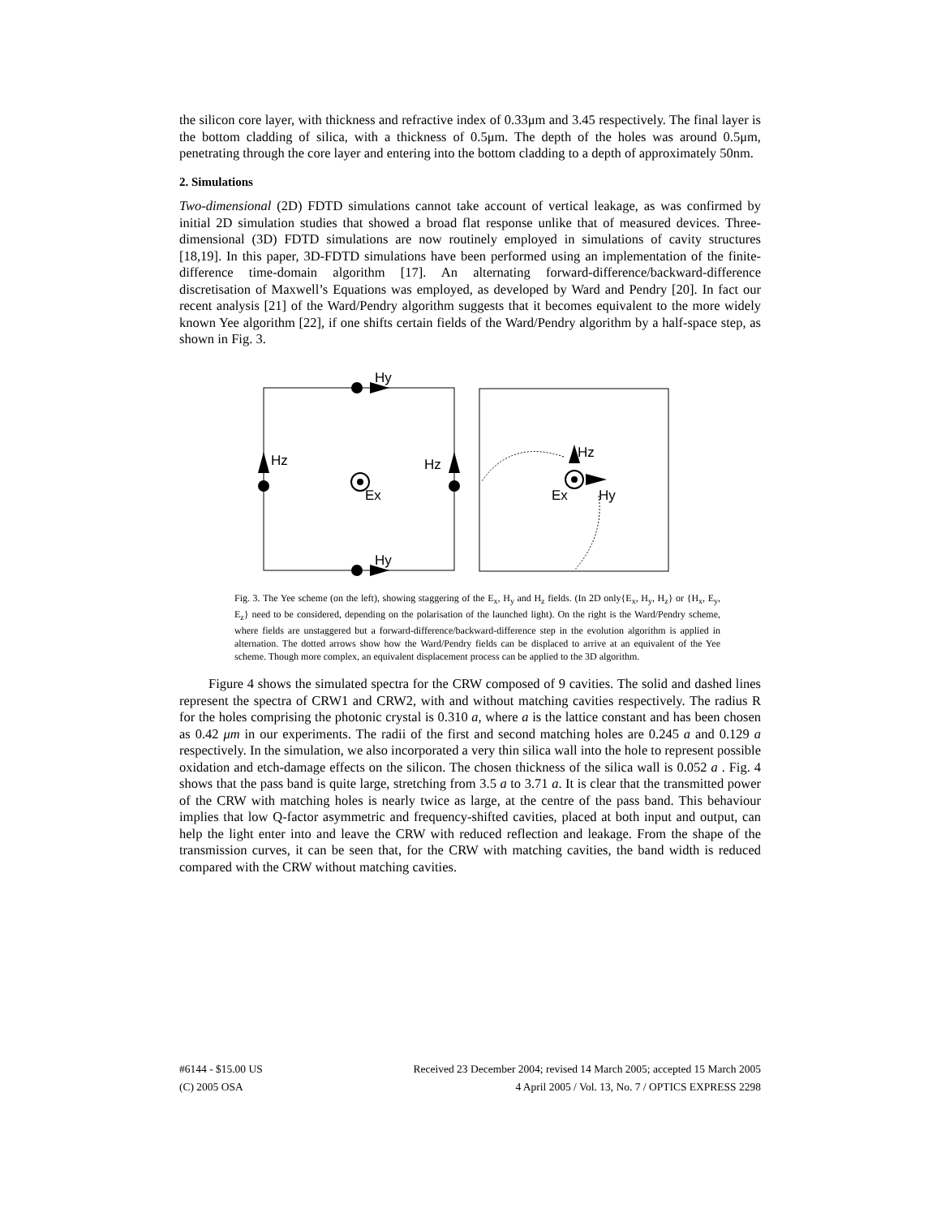the silicon core layer, with thickness and refractive index of 0.33μm and 3.45 respectively. The final layer is the bottom cladding of silica, with a thickness of 0.5μm. The depth of the holes was around 0.5μm, penetrating through the core layer and entering into the bottom cladding to a depth of approximately 50nm.
2. Simulations
Two-dimensional (2D) FDTD simulations cannot take account of vertical leakage, as was confirmed by initial 2D simulation studies that showed a broad flat response unlike that of measured devices. Three-dimensional (3D) FDTD simulations are now routinely employed in simulations of cavity structures [18,19]. In this paper, 3D-FDTD simulations have been performed using an implementation of the finite-difference time-domain algorithm [17]. An alternating forward-difference/backward-difference discretisation of Maxwell’s Equations was employed, as developed by Ward and Pendry [20]. In fact our recent analysis [21] of the Ward/Pendry algorithm suggests that it becomes equivalent to the more widely known Yee algorithm [22], if one shifts certain fields of the Ward/Pendry algorithm by a half-space step, as shown in Fig. 3.
Hy
Hy
Hz
Hz
Ex
Hz
Hy
Ex
Fig. 3. The Yee scheme (on the left), showing staggering of the E<sub>x</sub>, H<sub>y</sub> and H<sub>z</sub> fields. (In 2D only{E<sub>x</sub>, H<sub>y</sub>, H<sub>z</sub>} or {H<sub>x</sub>, E<sub>y</sub>, E<sub>z</sub>} need to be considered, depending on the polarisation of the launched light). On the right is the Ward/Pendry scheme, where fields are unstaggered but a forward-difference/backward-difference step in the evolution algorithm is applied in alternation. The dotted arrows show how the Ward/Pendry fields can be displaced to arrive at an equivalent of the Yee scheme. Though more complex, an equivalent displacement process can be applied to the 3D algorithm.
Figure 4 shows the simulated spectra for the CRW composed of 9 cavities. The solid and dashed lines represent the spectra of CRW1 and CRW2, with and without matching cavities respectively. The radius R for the holes comprising the photonic crystal is 0.310 a, where a is the lattice constant and has been chosen as 0.42 μm in our experiments. The radii of the first and second matching holes are 0.245 a and 0.129 a respectively. In the simulation, we also incorporated a very thin silica wall into the hole to represent possible oxidation and etch-damage effects on the silicon. The chosen thickness of the silica wall is 0.052 a . Fig. 4 shows that the pass band is quite large, stretching from 3.5 a to 3.71 a. It is clear that the transmitted power of the CRW with matching holes is nearly twice as large, at the centre of the pass band. This behaviour implies that low Q-factor asymmetric and frequency-shifted cavities, placed at both input and output, can help the light enter into and leave the CRW with reduced reflection and leakage. From the shape of the transmission curves, it can be seen that, for the CRW with matching cavities, the band width is reduced compared with the CRW without matching cavities.
#6144 - $15.00 US Received 23 December 2004; revised 14 March 2005; accepted 15 March 2005
(C) 2005 OSA 4 April 2005 / Vol. 13, No. 7 / OPTICS EXPRESS 2298